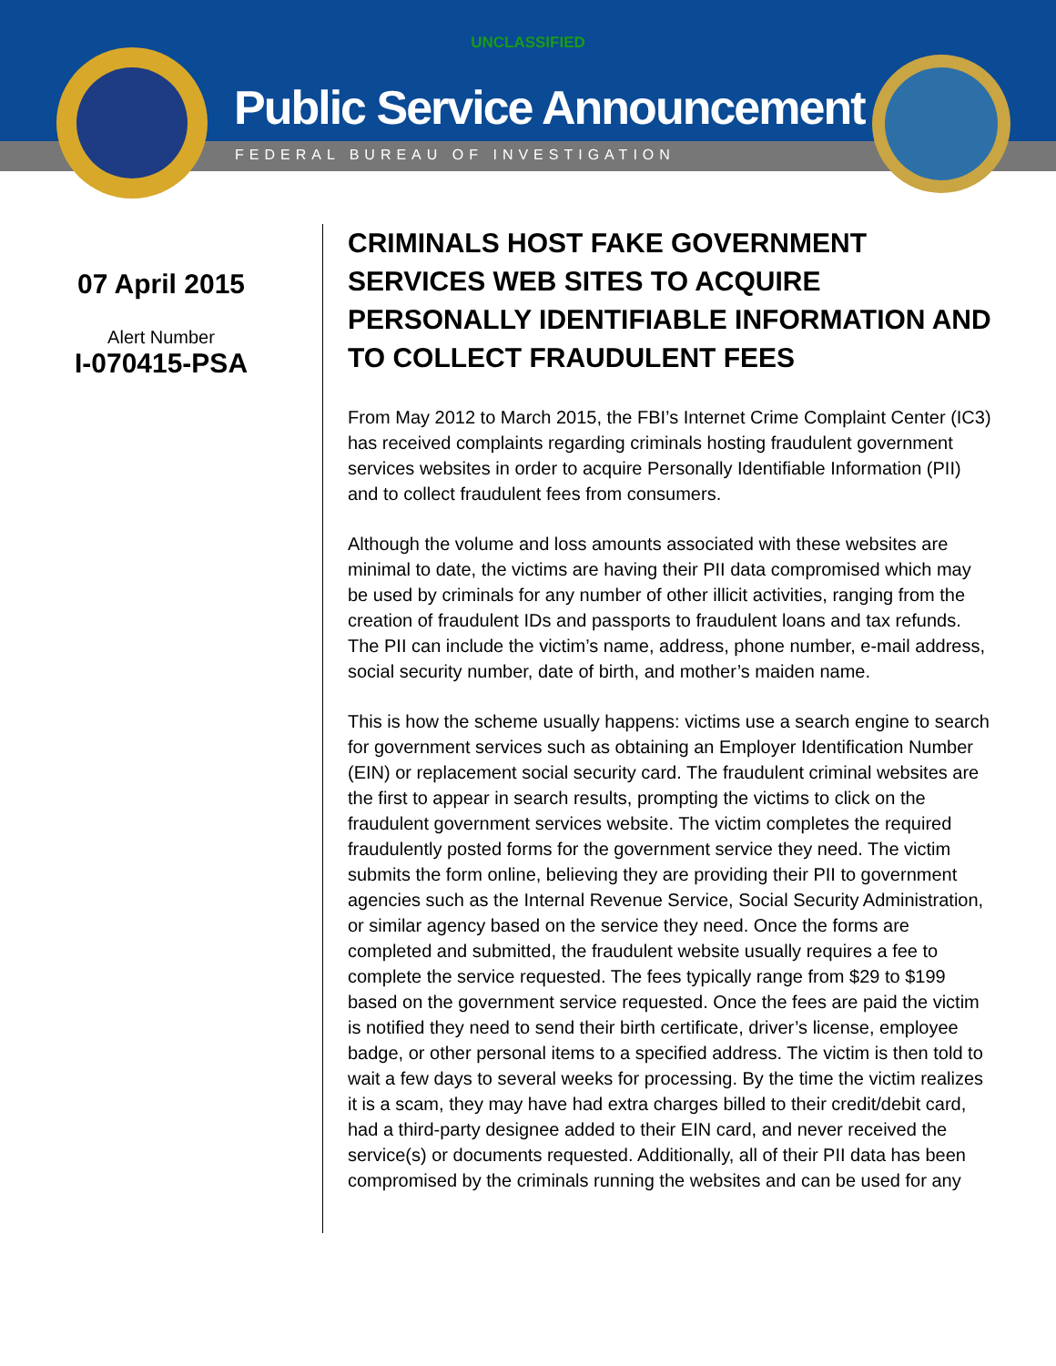UNCLASSIFIED
Public Service Announcement
FEDERAL BUREAU OF INVESTIGATION
07 April 2015
Alert Number
I-070415-PSA
CRIMINALS HOST FAKE GOVERNMENT SERVICES WEB SITES TO ACQUIRE PERSONALLY IDENTIFIABLE INFORMATION AND TO COLLECT FRAUDULENT FEES
From May 2012 to March 2015, the FBI’s Internet Crime Complaint Center (IC3) has received complaints regarding criminals hosting fraudulent government services websites in order to acquire Personally Identifiable Information (PII) and to collect fraudulent fees from consumers.
Although the volume and loss amounts associated with these websites are minimal to date, the victims are having their PII data compromised which may be used by criminals for any number of other illicit activities, ranging from the creation of fraudulent IDs and passports to fraudulent loans and tax refunds. The PII can include the victim’s name, address, phone number, e-mail address, social security number, date of birth, and mother’s maiden name.
This is how the scheme usually happens: victims use a search engine to search for government services such as obtaining an Employer Identification Number (EIN) or replacement social security card. The fraudulent criminal websites are the first to appear in search results, prompting the victims to click on the fraudulent government services website. The victim completes the required fraudulently posted forms for the government service they need. The victim submits the form online, believing they are providing their PII to government agencies such as the Internal Revenue Service, Social Security Administration, or similar agency based on the service they need. Once the forms are completed and submitted, the fraudulent website usually requires a fee to complete the service requested. The fees typically range from $29 to $199 based on the government service requested. Once the fees are paid the victim is notified they need to send their birth certificate, driver’s license, employee badge, or other personal items to a specified address. The victim is then told to wait a few days to several weeks for processing. By the time the victim realizes it is a scam, they may have had extra charges billed to their credit/debit card, had a third-party designee added to their EIN card, and never received the service(s) or documents requested. Additionally, all of their PII data has been compromised by the criminals running the websites and can be used for any